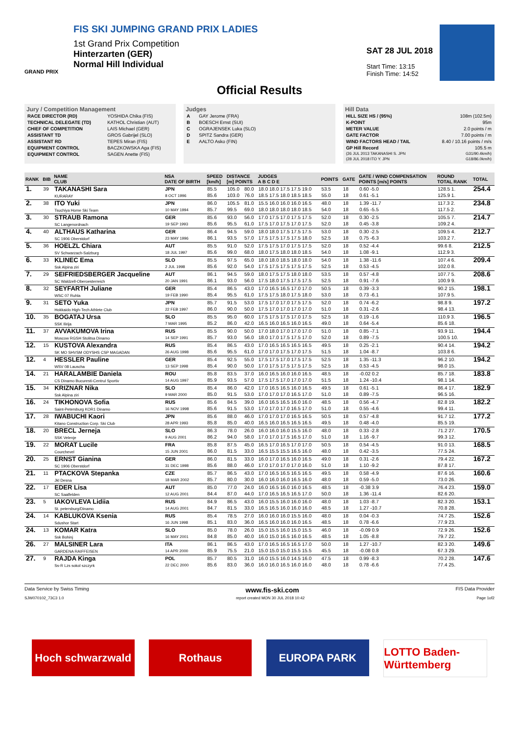FIS SKI JUMPING GRAND PRIX LADIES
1st Grand Prix Competition
Hinterzarten (GER)
Normal Hill Individual
GRAND PRIX
SAT 28 JUL 2018
Start Time: 13:15
Finish Time: 14:52
Official Results
Jury / Competition Management
| RACE DIRECTOR (RD) | YOSHIDA Chika (FIS) |
| TECHNICAL DELEGATE (TD) | KATHOL Christian (AUT) |
| CHIEF OF COMPETITION | LAIS Michael (GER) |
| ASSISTANT TD | GROS Gabrijel (SLO) |
| ASSISTANT RD | TEPES Miran (FIS) |
| EQUIPMENT CONTROL | BACZKOWSKA Aga (FIS) |
| EQUIPMENT CONTROL | SAGEN Anette (FIS) |
Judges
| A | GAY Jerome (FRA) |
| B | BOESCH Ernst (SUI) |
| C | OGRAJENSEK Luka (SLO) |
| D | SPITZ Sandra (GER) |
| E | AALTO Asko (FIN) |
Hill Data
| HILL SIZE HS / (95%) | 108m (102.5m) |
| K-POINT | 95m |
| METER VALUE | 2.0 points / m |
| GATE FACTOR | 7.00 points / m |
| WIND FACTORS HEAD / TAIL | 8.40 / 10.16 points / m/s |
| GP Hill Record | 105.5 m |
| (26 JUL 2013 TAKANASHI S. JPN | G31/90.4km/h) |
| (28 JUL 2018 ITO Y. JPN | G18/86.0km/h) |
| RANK | BIB | NAME CLUB | NSA DATE OF BIRTH | SPEED [km/h] | DISTANCE [m] POINTS | | JUDGES A B C D E | POINTS | GATE | GATE / WIND COMPENSATION POINTS [m/s] POINTS | ROUND TOTAL RANK | TOTAL |
| --- | --- | --- | --- | --- | --- | --- | --- | --- | --- | --- | --- | --- |
| 1. | 39 | TAKANASHI Sara KURARAY | JPN 8 OCT 1996 | 85.5 85.6 | 105.0 103.0 | 80.0 76.0 | 18.0 18.0 17.5 17.5 19.0 18.5 17.5 18.0 18.5 18.5 | 53.5 55.0 | 18 18 | 0.60 -5.0 0.61 -5.1 | 128.5 1. 125.9 1. | 254.4 |
| 2. | 38 | ITO Yuki Tsuchiya Home Ski Team | JPN 10 MAY 1994 | 86.0 85.7 | 105.5 99.5 | 81.0 69.0 | 15.5 16.0 16.0 16.0 16.5 18.0 18.0 18.0 18.0 18.5 | 48.0 54.0 | 18 18 | 1.39 -11.7 0.65 -5.5 | 117.3 2. 117.5 2. | 234.8 |
| 3. | 30 | STRAUB Ramona SC Langenordnach | GER 19 SEP 1993 | 85.6 85.6 | 93.0 95.5 | 56.0 61.0 | 17.0 17.5 17.0 17.5 17.5 17.5 17.0 17.5 17.0 17.5 | 52.0 52.0 | 18 18 | 0.30 -2.5 0.45 -3.8 | 105.5 7. 109.2 4. | 214.7 |
| 4. | 40 | ALTHAUS Katharina SC 1906 Oberstdorf | GER 23 MAY 1996 | 86.4 86.1 | 94.5 93.5 | 59.0 57.0 | 18.0 18.0 17.5 17.5 17.5 17.5 17.5 17.5 17.5 18.0 | 53.0 52.5 | 18 18 | 0.30 -2.5 0.75 -6.3 | 109.5 4. 103.2 7. | 212.7 |
| 5. | 36 | HOELZL Chiara SV Schwarzach-Salzburg | AUT 18 JUL 1997 | 85.5 85.6 | 91.0 99.0 | 52.0 68.0 | 17.5 17.5 17.0 17.5 17.5 18.0 17.5 18.0 18.0 18.5 | 52.0 54.0 | 18 18 | 0.52 -4.4 1.08 -9.1 | 99.6 8. 112.9 3. | 212.5 |
| 6. | 33 | KLINEC Ema Ssk Alpina ziri | SLO 2 JUL 1998 | 85.5 85.6 | 97.5 92.0 | 65.0 54.0 | 18.0 18.0 18.5 18.0 18.0 17.5 17.5 17.5 17.5 17.5 | 54.0 52.5 | 18 18 | 1.38 -11.6 0.53 -4.5 | 107.4 6. 102.0 8. | 209.4 |
| 7. | 29 | SEIFRIEDSBERGER Jacqueline SC Waldzell-Oberoesterreich | AUT 20 JAN 1991 | 86.1 86.1 | 94.5 93.0 | 59.0 56.0 | 18.0 17.5 17.5 18.0 18.0 17.5 18.0 17.5 17.5 17.5 | 53.5 52.5 | 18 18 | 0.57 -4.8 0.91 -7.6 | 107.7 5. 100.9 9. | 208.6 |
| 8. | 32 | SEYFARTH Juliane WSC 07 Ruhla | GER 19 FEB 1990 | 85.4 85.4 | 86.5 95.5 | 43.0 61.0 | 17.0 16.5 16.5 17.0 17.0 17.5 17.5 18.0 17.5 18.0 | 50.5 53.0 | 18 18 | 0.39 -3.3 0.73 -6.1 | 90.2 15. 107.9 5. | 198.1 |
| 9. | 31 | SETO Yuka Hokkaido High-Tech Athlete Club | JPN 22 FEB 1997 | 85.7 86.0 | 91.5 90.0 | 53.0 50.0 | 17.5 17.0 17.0 17.5 17.5 17.5 17.0 17.0 17.0 17.0 | 52.0 51.0 | 18 18 | 0.74 -6.2 0.31 -2.6 | 98.8 9. 98.4 13. | 197.2 |
| 10. | 35 | BOGATAJ Ursa SSK Ilirija | SLO 7 MAR 1995 | 85.5 85.2 | 95.0 86.0 | 60.0 42.0 | 17.5 17.5 17.5 17.0 17.5 16.5 16.0 16.5 16.0 16.5 | 52.5 49.0 | 18 18 | 0.19 -1.6 0.64 -5.4 | 110.9 3. 85.6 18. | 196.5 |
| 11. | 37 | AVVAKUMOVA Irina Moscow RGSH Stolitsa Dinamo | RUS 14 SEP 1991 | 85.5 85.7 | 90.0 93.0 | 50.0 56.0 | 17.0 18.0 17.0 17.0 17.0 18.0 17.0 17.5 17.5 17.0 | 51.0 52.0 | 18 18 | 0.85 -7.1 0.89 -7.5 | 93.9 11. 100.5 10. | 194.4 |
| 12. | 15 | KUSTOVA Alexandra SK MO SHVSM ODYSHS CSP MAGADAN | RUS 26 AUG 1998 | 85.4 85.6 | 86.5 95.5 | 43.0 61.0 | 17.0 16.5 16.5 16.5 16.5 17.0 17.0 17.5 17.0 17.5 | 49.5 51.5 | 18 18 | 0.25 -2.1 1.04 -8.7 | 90.4 14. 103.8 6. | 194.2 |
| 12. | 4 | HESSLER Pauline WSV 08 Lauscha | GER 13 SEP 1998 | 85.4 85.4 | 92.5 90.0 | 55.0 50.0 | 17.5 17.5 17.0 17.5 17.5 17.0 17.5 17.5 17.5 17.5 | 52.5 52.5 | 18 18 | 1.35 -11.3 0.53 -4.5 | 96.2 10. 98.0 15. | 194.2 |
| 14. | 21 | HARALAMBIE Daniela CS Dinamo Bucuresti-Centrul Sportiv | ROU 14 AUG 1997 | 85.8 85.9 | 83.5 93.5 | 37.0 57.0 | 16.0 16.5 16.0 16.0 16.5 17.5 17.5 17.0 17.0 17.0 | 48.5 51.5 | 18 18 | -0.02 0.2 1.24 -10.4 | 85.7 18. 98.1 14. | 183.8 |
| 15. | 34 | KRIZNAR Nika Ssk Alpina ziri | SLO 9 MAR 2000 | 85.4 85.0 | 86.0 91.5 | 42.0 53.0 | 17.0 16.5 16.5 16.0 16.5 17.0 17.0 17.0 16.5 17.0 | 49.5 51.0 | 18 18 | 0.61 -5.1 0.89 -7.5 | 86.4 17. 96.5 16. | 182.9 |
| 16. | 24 | TIKHONOVA Sofia Saint-Petersburg KOR1 Dinamo | RUS 16 NOV 1998 | 85.6 85.6 | 84.5 91.5 | 39.0 53.0 | 16.0 16.5 16.5 16.0 16.0 17.0 17.0 17.0 16.5 17.0 | 48.5 51.0 | 18 18 | 0.56 -4.7 0.55 -4.6 | 82.8 19. 99.4 11. | 182.2 |
| 17. | 28 | IWABUCHI Kaori Kitano Construction Corp. Ski Club | JPN 28 APR 1993 | 85.6 85.8 | 88.0 85.0 | 46.0 40.0 | 17.0 17.0 17.0 16.5 16.5 16.5 16.0 16.5 16.5 16.5 | 50.5 49.5 | 18 18 | 0.57 -4.8 0.48 -4.0 | 91.7 12. 85.5 19. | 177.2 |
| 18. | 20 | BRECL Jerneja SSK Velenje | SLO 9 AUG 2001 | 86.3 86.2 | 78.0 94.0 | 26.0 58.0 | 16.0 16.0 16.0 15.5 16.0 17.0 17.0 17.5 16.5 17.0 | 48.0 51.0 | 18 18 | 0.33 -2.8 1.16 -9.7 | 71.2 27. 99.3 12. | 170.5 |
| 19. | 22 | MORAT Lucile Courchevel | FRA 15 JUN 2001 | 85.8 86.0 | 87.5 81.5 | 45.0 33.0 | 16.5 17.0 16.5 17.0 17.0 16.5 15.5 15.5 16.5 16.0 | 50.5 48.0 | 18 18 | 0.54 -4.5 0.42 -3.5 | 91.0 13. 77.5 24. | 168.5 |
| 20. | 25 | ERNST Gianina SC 1906 Oberstdorf | GER 31 DEC 1998 | 86.0 85.6 | 81.5 88.0 | 33.0 46.0 | 16.0 17.0 16.5 16.0 16.5 17.0 17.0 17.0 17.0 16.0 | 49.0 51.0 | 18 18 | 0.31 -2.6 1.10 -9.2 | 79.4 22. 87.8 17. | 167.2 |
| 21. | 11 | PTACKOVA Stepanka Jkl Desna | CZE 18 MAR 2002 | 85.7 85.7 | 86.5 80.0 | 43.0 30.0 | 17.0 16.5 16.5 16.5 16.5 16.0 16.0 16.0 16.5 16.0 | 49.5 48.0 | 18 18 | 0.58 -4.9 0.59 -5.0 | 87.6 16. 73.0 26. | 160.6 |
| 22. | 17 | EDER Lisa SC Saalfelden | AUT 12 AUG 2001 | 85.0 84.4 | 77.0 87.0 | 24.0 44.0 | 16.0 16.5 16.0 16.0 16.5 17.0 16.5 16.5 16.5 17.0 | 48.5 50.0 | 18 18 | -0.38 3.9 1.36 -11.4 | 76.4 23. 82.6 20. | 159.0 |
| 23. | 5 | IAKOVLEVA Lidiia St. petersburg/Dinamo | RUS 14 AUG 2001 | 84.9 84.7 | 86.5 81.5 | 43.0 33.0 | 16.0 15.5 16.0 16.0 16.0 16.5 16.5 16.0 16.0 16.0 | 48.0 48.5 | 18 18 | 1.03 -8.7 1.27 -10.7 | 82.3 20. 70.8 28. | 153.1 |
| 24. | 14 | KABLUKOVA Ksenia Sdushor Start | RUS 16 JUN 1998 | 85.4 85.1 | 78.5 83.0 | 27.0 36.0 | 16.0 16.0 16.0 15.5 16.0 16.5 16.0 16.0 16.0 16.5 | 48.0 48.5 | 18 18 | 0.04 -0.3 0.78 -6.6 | 74.7 25. 77.9 23. | 152.6 |
| 24. | 13 | KOMAR Katra Ssk Bohinj | SLO 16 MAY 2001 | 85.0 84.8 | 78.0 85.0 | 26.0 40.0 | 15.0 15.5 16.0 15.0 15.5 16.0 15.0 16.5 16.0 16.5 | 46.0 48.5 | 18 18 | -0.09 0.9 1.05 -8.8 | 72.9 26. 79.7 22. | 152.6 |
| 26. | 27 | MALSINER Lara GARDENA RAIFFEISEN | ITA 14 APR 2000 | 86.1 85.9 | 86.5 75.5 | 43.0 21.0 | 17.0 16.5 16.5 16.5 17.0 15.0 15.0 15.0 15.5 15.5 | 50.0 45.5 | 18 18 | 1.27 -10.7 -0.08 0.8 | 82.3 20. 67.3 29. | 149.6 |
| 27. | 9 | RAJDA Kinga Ss-R Lzs sokol szczyrk | POL 22 DEC 2000 | 85.7 85.6 | 80.5 83.0 | 31.0 36.0 | 16.0 15.5 16.0 14.5 16.0 16.0 16.0 16.5 16.0 16.0 | 47.5 48.0 | 18 18 | 0.99 -8.3 0.78 -6.6 | 70.2 28. 77.4 25. | 147.6 |
Data Service by Swiss Timing www.fis-ski.com FIS Data Provider
SJW070102_73C3 1.0 report created MON 30 JUL 2018 10:42 Page 1of2
Hoch schwarzwald
Rothaus EUROPA PARK LOTTO Baden-Württemberg